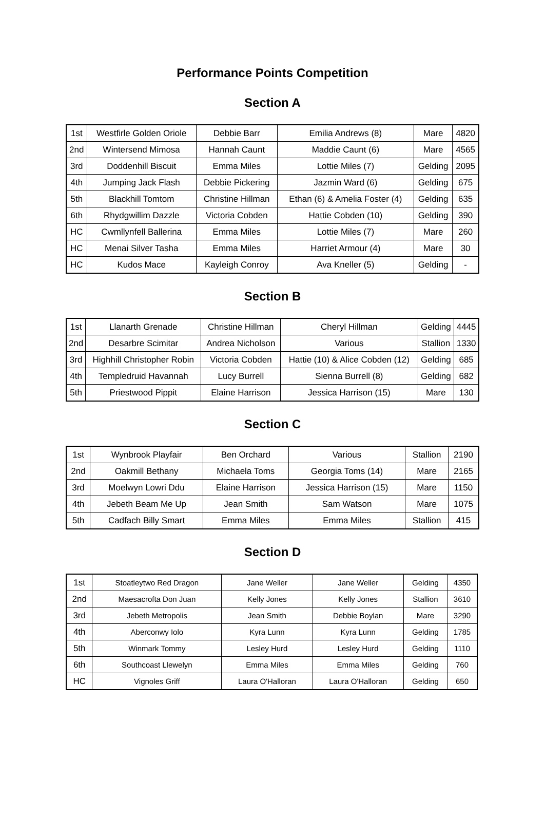Performance Points Competition
Section A
| 1st | Westfirle Golden Oriole | Debbie Barr | Emilia Andrews (8) | Mare | 4820 |
| 2nd | Wintersend Mimosa | Hannah Caunt | Maddie Caunt (6) | Mare | 4565 |
| 3rd | Doddenhill Biscuit | Emma Miles | Lottie Miles (7) | Gelding | 2095 |
| 4th | Jumping Jack Flash | Debbie Pickering | Jazmin Ward (6) | Gelding | 675 |
| 5th | Blackhill Tomtom | Christine Hillman | Ethan (6) & Amelia Foster (4) | Gelding | 635 |
| 6th | Rhydgwillim Dazzle | Victoria Cobden | Hattie Cobden (10) | Gelding | 390 |
| HC | Cwmllynfell Ballerina | Emma Miles | Lottie Miles (7) | Mare | 260 |
| HC | Menai Silver Tasha | Emma Miles | Harriet Armour (4) | Mare | 30 |
| HC | Kudos Mace | Kayleigh Conroy | Ava Kneller (5) | Gelding | - |
Section B
| 1st | Llanarth Grenade | Christine Hillman | Cheryl Hillman | Gelding | 4445 |
| 2nd | Desarbre Scimitar | Andrea Nicholson | Various | Stallion | 1330 |
| 3rd | Highhill Christopher Robin | Victoria Cobden | Hattie (10) & Alice Cobden (12) | Gelding | 685 |
| 4th | Templedruid Havannah | Lucy Burrell | Sienna Burrell (8) | Gelding | 682 |
| 5th | Priestwood Pippit | Elaine Harrison | Jessica Harrison (15) | Mare | 130 |
Section C
| 1st | Wynbrook Playfair | Ben Orchard | Various | Stallion | 2190 |
| 2nd | Oakmill Bethany | Michaela Toms | Georgia Toms (14) | Mare | 2165 |
| 3rd | Moelwyn Lowri Ddu | Elaine Harrison | Jessica Harrison (15) | Mare | 1150 |
| 4th | Jebeth Beam Me Up | Jean Smith | Sam Watson | Mare | 1075 |
| 5th | Cadfach Billy Smart | Emma Miles | Emma Miles | Stallion | 415 |
Section D
| 1st | Stoatleytwo Red Dragon | Jane Weller | Jane Weller | Gelding | 4350 |
| 2nd | Maesacrofta Don Juan | Kelly Jones | Kelly Jones | Stallion | 3610 |
| 3rd | Jebeth Metropolis | Jean Smith | Debbie Boylan | Mare | 3290 |
| 4th | Aberconwy Iolo | Kyra Lunn | Kyra Lunn | Gelding | 1785 |
| 5th | Winmark Tommy | Lesley Hurd | Lesley Hurd | Gelding | 1110 |
| 6th | Southcoast Llewelyn | Emma Miles | Emma Miles | Gelding | 760 |
| HC | Vignoles Griff | Laura O'Halloran | Laura O'Halloran | Gelding | 650 |